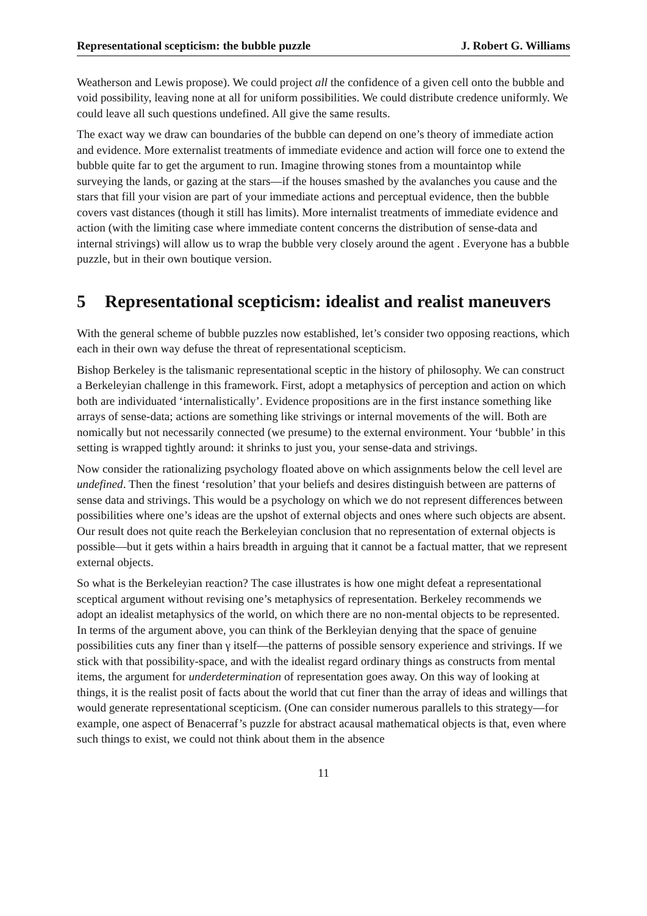Representational scepticism: the bubble puzzle J. Robert G. Williams
Weatherson and Lewis propose). We could project all the confidence of a given cell onto the bubble and void possibility, leaving none at all for uniform possibilities. We could distribute credence uniformly. We could leave all such questions undefined. All give the same results.
The exact way we draw can boundaries of the bubble can depend on one’s theory of immediate action and evidence. More externalist treatments of immediate evidence and action will force one to extend the bubble quite far to get the argument to run. Imagine throwing stones from a mountaintop while surveying the lands, or gazing at the stars—if the houses smashed by the avalanches you cause and the stars that fill your vision are part of your immediate actions and perceptual evidence, then the bubble covers vast distances (though it still has limits). More internalist treatments of immediate evidence and action (with the limiting case where immediate content concerns the distribution of sense-data and internal strivings) will allow us to wrap the bubble very closely around the agent . Everyone has a bubble puzzle, but in their own boutique version.
5 Representational scepticism: idealist and realist maneuvers
With the general scheme of bubble puzzles now established, let’s consider two opposing reactions, which each in their own way defuse the threat of representational scepticism.
Bishop Berkeley is the talismanic representational sceptic in the history of philosophy. We can construct a Berkeleyian challenge in this framework. First, adopt a metaphysics of perception and action on which both are individuated ‘internalistically’. Evidence propositions are in the first instance something like arrays of sense-data; actions are something like strivings or internal movements of the will. Both are nomically but not necessarily connected (we presume) to the external environment. Your ‘bubble’ in this setting is wrapped tightly around: it shrinks to just you, your sense-data and strivings.
Now consider the rationalizing psychology floated above on which assignments below the cell level are undefined. Then the finest ‘resolution’ that your beliefs and desires distinguish between are patterns of sense data and strivings. This would be a psychology on which we do not represent differences between possibilities where one’s ideas are the upshot of external objects and ones where such objects are absent. Our result does not quite reach the Berkeleyian conclusion that no representation of external objects is possible—but it gets within a hairs breadth in arguing that it cannot be a factual matter, that we represent external objects.
So what is the Berkeleyian reaction? The case illustrates is how one might defeat a representational sceptical argument without revising one’s metaphysics of representation. Berkeley recommends we adopt an idealist metaphysics of the world, on which there are no non-mental objects to be represented. In terms of the argument above, you can think of the Berkleyian denying that the space of genuine possibilities cuts any finer than γ itself—the patterns of possible sensory experience and strivings. If we stick with that possibility-space, and with the idealist regard ordinary things as constructs from mental items, the argument for underdetermination of representation goes away. On this way of looking at things, it is the realist posit of facts about the world that cut finer than the array of ideas and willings that would generate representational scepticism. (One can consider numerous parallels to this strategy—for example, one aspect of Benacerraf’s puzzle for abstract acausal mathematical objects is that, even where such things to exist, we could not think about them in the absence
11